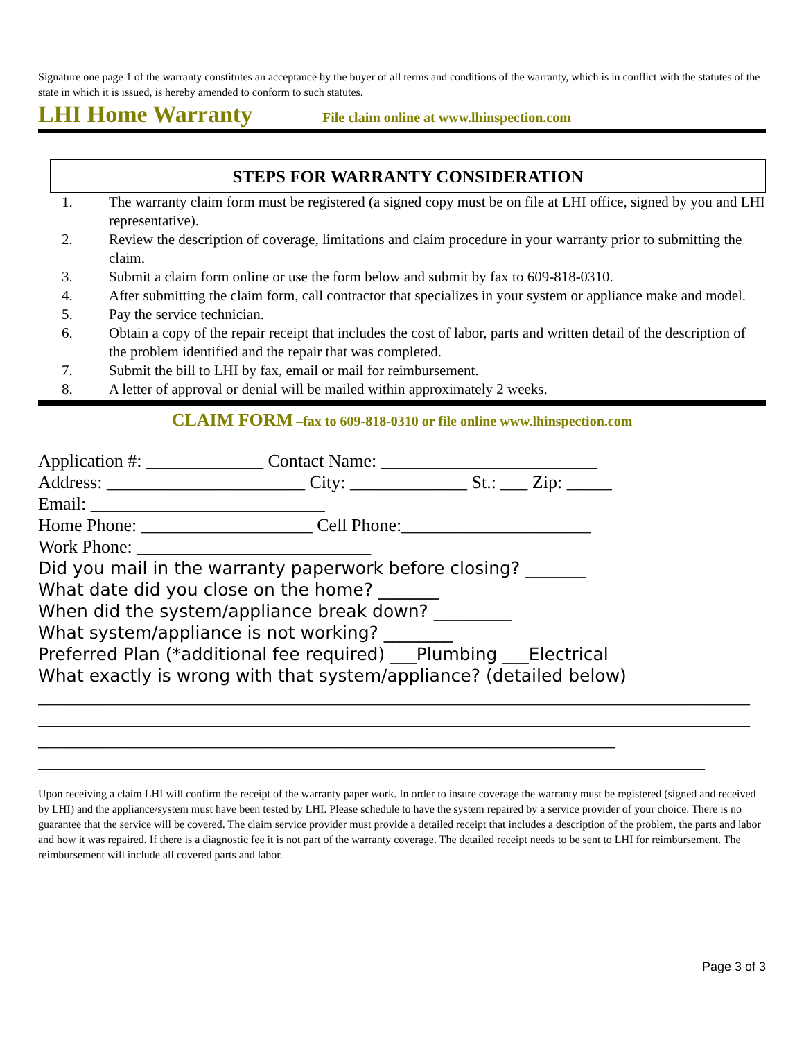Signature one page 1 of the warranty constitutes an acceptance by the buyer of all terms and conditions of the warranty, which is in conflict with the statutes of the state in which it is issued, is hereby amended to conform to such statutes.
LHI Home Warranty File claim online at www.lhinspection.com
STEPS FOR WARRANTY CONSIDERATION
1. The warranty claim form must be registered (a signed copy must be on file at LHI office, signed by you and LHI representative).
2. Review the description of coverage, limitations and claim procedure in your warranty prior to submitting the claim.
3. Submit a claim form online or use the form below and submit by fax to 609-818-0310.
4. After submitting the claim form, call contractor that specializes in your system or appliance make and model.
5. Pay the service technician.
6. Obtain a copy of the repair receipt that includes the cost of labor, parts and written detail of the description of the problem identified and the repair that was completed.
7. Submit the bill to LHI by fax, email or mail for reimbursement.
8. A letter of approval or denial will be mailed within approximately 2 weeks.
CLAIM FORM –fax to 609-818-0310 or file online www.lhinspection.com
Application #: _____________ Contact Name: ________________________
Address: ______________________ City: _____________ St.: ___ Zip: _____
Email: __________________________
Home Phone: ___________________ Cell Phone:_____________________
Work Phone: __________________________
Did you mail in the warranty paperwork before closing? _______
What date did you close on the home? _______
When did the system/appliance break down? _________
What system/appliance is not working? ________
Preferred Plan (*additional fee required) ___Plumbing ___Electrical
What exactly is wrong with that system/appliance? (detailed below)
_______________________________________________________________________________
_______________________________________________________________________________
________________________________________________________________
__________________________________________________________________________
__________________________________________________________________________
Upon receiving a claim LHI will confirm the receipt of the warranty paper work. In order to insure coverage the warranty must be registered (signed and received by LHI) and the appliance/system must have been tested by LHI. Please schedule to have the system repaired by a service provider of your choice. There is no guarantee that the service will be covered. The claim service provider must provide a detailed receipt that includes a description of the problem, the parts and labor and how it was repaired. If there is a diagnostic fee it is not part of the warranty coverage. The detailed receipt needs to be sent to LHI for reimbursement. The reimbursement will include all covered parts and labor.
Page 3 of 3